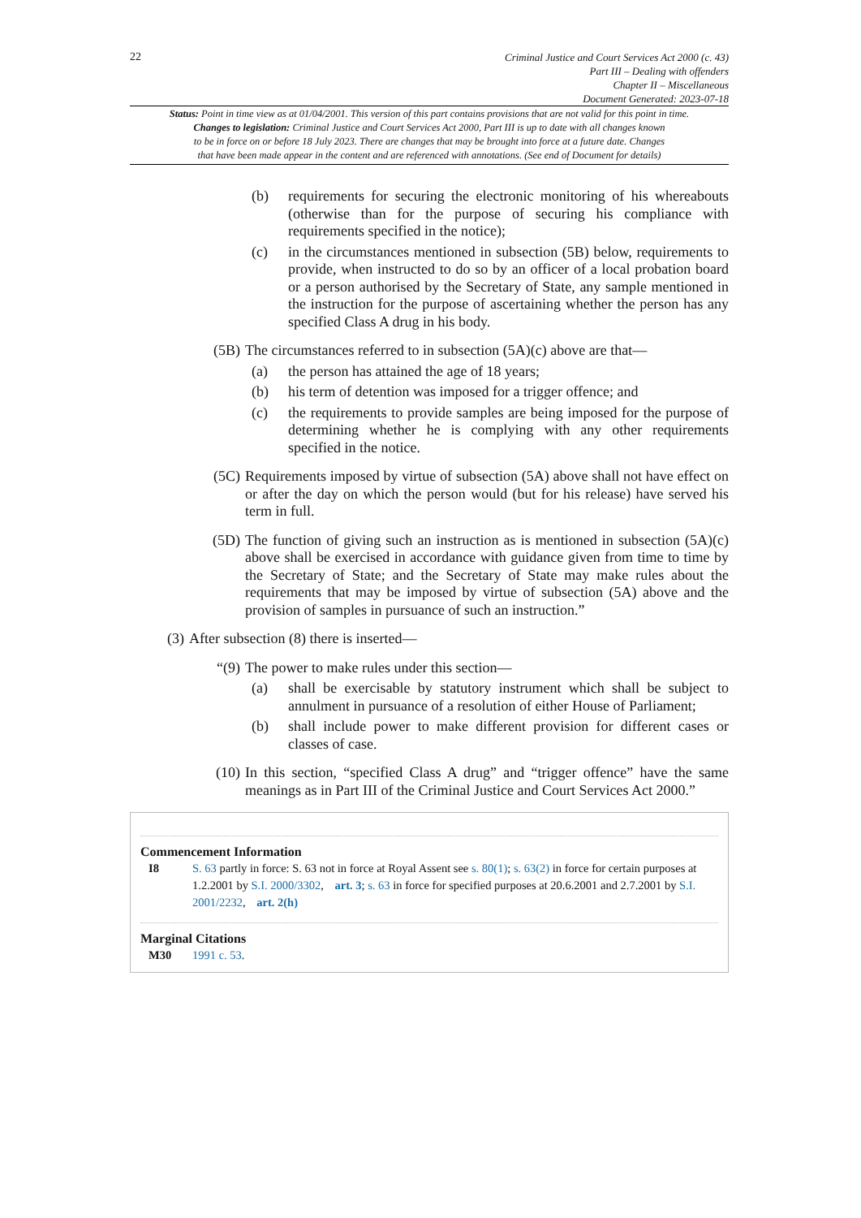22
Criminal Justice and Court Services Act 2000 (c. 43)
Part III – Dealing with offenders
Chapter II – Miscellaneous
Document Generated: 2023-07-18
Status: Point in time view as at 01/04/2001. This version of this part contains provisions that are not valid for this point in time.
Changes to legislation: Criminal Justice and Court Services Act 2000, Part III is up to date with all changes known
to be in force on or before 18 July 2023. There are changes that may be brought into force at a future date. Changes
that have been made appear in the content and are referenced with annotations. (See end of Document for details)
(b) requirements for securing the electronic monitoring of his whereabouts (otherwise than for the purpose of securing his compliance with requirements specified in the notice);
(c) in the circumstances mentioned in subsection (5B) below, requirements to provide, when instructed to do so by an officer of a local probation board or a person authorised by the Secretary of State, any sample mentioned in the instruction for the purpose of ascertaining whether the person has any specified Class A drug in his body.
(5B) The circumstances referred to in subsection (5A)(c) above are that—
(a) the person has attained the age of 18 years;
(b) his term of detention was imposed for a trigger offence; and
(c) the requirements to provide samples are being imposed for the purpose of determining whether he is complying with any other requirements specified in the notice.
(5C) Requirements imposed by virtue of subsection (5A) above shall not have effect on or after the day on which the person would (but for his release) have served his term in full.
(5D) The function of giving such an instruction as is mentioned in subsection (5A)(c) above shall be exercised in accordance with guidance given from time to time by the Secretary of State; and the Secretary of State may make rules about the requirements that may be imposed by virtue of subsection (5A) above and the provision of samples in pursuance of such an instruction.”
(3) After subsection (8) there is inserted—
“(9) The power to make rules under this section—
(a) shall be exercisable by statutory instrument which shall be subject to annulment in pursuance of a resolution of either House of Parliament;
(b) shall include power to make different provision for different cases or classes of case.
(10) In this section, “specified Class A drug” and “trigger offence” have the same meanings as in Part III of the Criminal Justice and Court Services Act 2000.”
Commencement Information
I8 S. 63 partly in force: S. 63 not in force at Royal Assent see s. 80(1); s. 63(2) in force for certain purposes at 1.2.2001 by S.I. 2000/3302, art. 3; s. 63 in force for specified purposes at 20.6.2001 and 2.7.2001 by S.I. 2001/2232, art. 2(h)
Marginal Citations
M30 1991 c. 53.